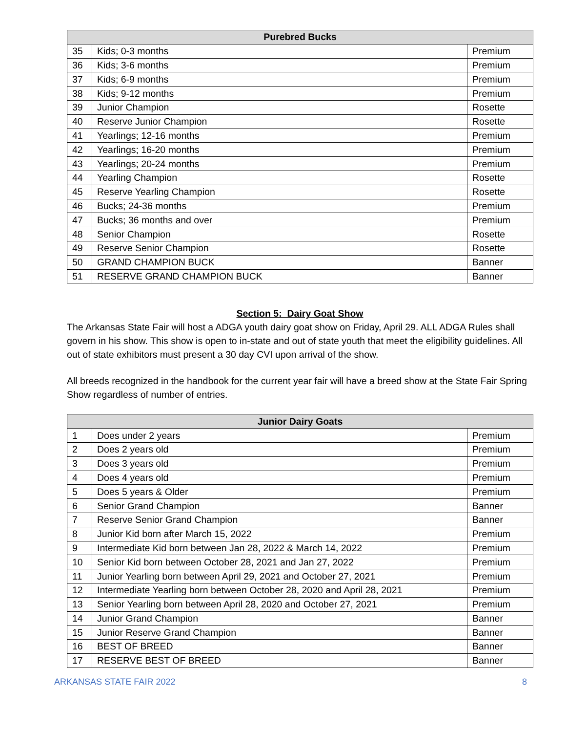| Purebred Bucks | | |
| --- | --- | --- |
| 35 | Kids; 0-3 months | Premium |
| 36 | Kids; 3-6 months | Premium |
| 37 | Kids; 6-9 months | Premium |
| 38 | Kids; 9-12 months | Premium |
| 39 | Junior Champion | Rosette |
| 40 | Reserve Junior Champion | Rosette |
| 41 | Yearlings; 12-16 months | Premium |
| 42 | Yearlings; 16-20 months | Premium |
| 43 | Yearlings; 20-24 months | Premium |
| 44 | Yearling Champion | Rosette |
| 45 | Reserve Yearling Champion | Rosette |
| 46 | Bucks; 24-36 months | Premium |
| 47 | Bucks; 36 months and over | Premium |
| 48 | Senior Champion | Rosette |
| 49 | Reserve Senior Champion | Rosette |
| 50 | GRAND CHAMPION BUCK | Banner |
| 51 | RESERVE GRAND CHAMPION BUCK | Banner |
Section 5: Dairy Goat Show
The Arkansas State Fair will host a ADGA youth dairy goat show on Friday, April 29. ALL ADGA Rules shall govern in his show. This show is open to in-state and out of state youth that meet the eligibility guidelines. All out of state exhibitors must present a 30 day CVI upon arrival of the show.
All breeds recognized in the handbook for the current year fair will have a breed show at the State Fair Spring Show regardless of number of entries.
| Junior Dairy Goats | | |
| --- | --- | --- |
| 1 | Does under 2 years | Premium |
| 2 | Does 2 years old | Premium |
| 3 | Does 3 years old | Premium |
| 4 | Does 4 years old | Premium |
| 5 | Does 5 years & Older | Premium |
| 6 | Senior Grand Champion | Banner |
| 7 | Reserve Senior Grand Champion | Banner |
| 8 | Junior Kid born after March 15, 2022 | Premium |
| 9 | Intermediate Kid born between Jan 28, 2022 & March 14, 2022 | Premium |
| 10 | Senior Kid born between October 28, 2021 and Jan 27, 2022 | Premium |
| 11 | Junior Yearling born between April 29, 2021 and October 27, 2021 | Premium |
| 12 | Intermediate Yearling born between October 28, 2020 and April 28, 2021 | Premium |
| 13 | Senior Yearling born between April 28, 2020 and October 27, 2021 | Premium |
| 14 | Junior Grand Champion | Banner |
| 15 | Junior Reserve Grand Champion | Banner |
| 16 | BEST OF BREED | Banner |
| 17 | RESERVE BEST OF BREED | Banner |
ARKANSAS STATE FAIR 2022 8